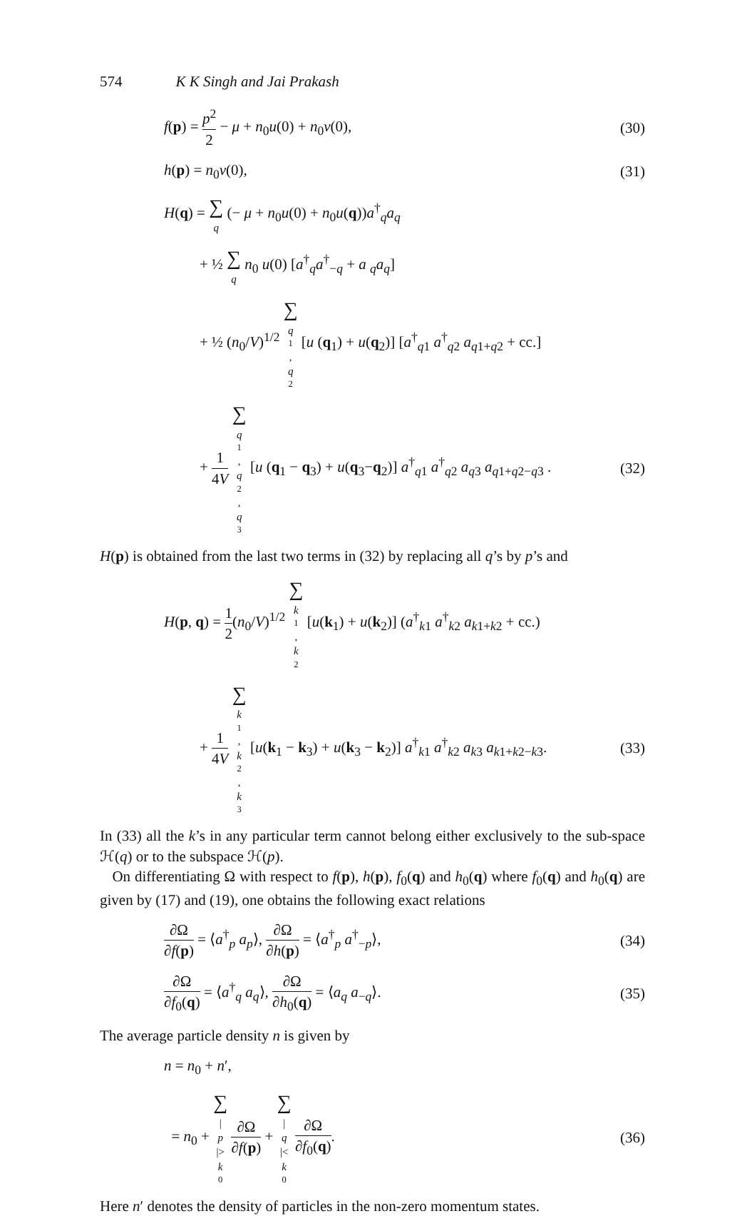574 K K Singh and Jai Prakash
f(p) = p<sup>2</sup> 2 − μ + n<sub>0</sub>u(0) + n<sub>0</sub>v(0),
(30)
h(p) = n<sub>0</sub>v(0), (31)
H(q) = ∑ q (− μ + n<sub>0</sub>u(0) + n<sub>0</sub>u(q))a<sup>†</sup><sub>q</sub>a<sub>q</sub>
+ ½ ∑ q n<sub>0</sub> u(0) [a<sup>†</sup><sub>q</sub>a<sup>†</sup><sub>−q</sub> + a <sub>q</sub>a<sub>q</sub>]
+ ½ (n<sub>0</sub>/V)<sup>1/2</sup> ∑ q<sub>1</sub>, q<sub>2</sub> [u (q<sub>1</sub>) + u(q<sub>2</sub>)] [a<sup>†</sup><sub>q1</sub> a<sup>†</sup><sub>q2</sub> a<sub>q1+q2</sub> + cc.]
+ 1 4V ∑ q<sub>1</sub>, q<sub>2</sub>, q<sub>3</sub> [u (q<sub>1</sub> − q<sub>3</sub>) + u(q<sub>3</sub>−q<sub>2</sub>)] a<sup>†</sup><sub>q1</sub> a<sup>†</sup><sub>q2</sub> a<sub>q3</sub> a<sub>q1+q2−q3</sub> .
(32)
H(p) is obtained from the last two terms in (32) by replacing all q’s by p’s and
H(p, q) = 1 2(n<sub>0</sub>/V)<sup>1/2</sup> ∑ k<sub>1</sub>, k<sub>2</sub> [u(k<sub>1</sub>) + u(k<sub>2</sub>)] (a<sup>†</sup><sub>k1</sub> a<sup>†</sup><sub>k2</sub> a<sub>k1+k2</sub> + cc.)
+ 1 4V ∑ k<sub>1</sub>, k<sub>2</sub>, k<sub>3</sub> [u(k<sub>1</sub> − k<sub>3</sub>) + u(k<sub>3</sub> − k<sub>2</sub>)] a<sup>†</sup><sub>k1</sub> a<sup>†</sup><sub>k2</sub> a<sub>k3</sub> a<sub>k1+k2−k3</sub>.
(33)
In (33) all the k’s in any particular term cannot belong either exclusively to the sub-space ℋ(q) or to the subspace ℋ(p).
On differentiating Ω with respect to f(p), h(p), f<sub>0</sub>(q) and h<sub>0</sub>(q) where f<sub>0</sub>(q) and h<sub>0</sub>(q) are given by (17) and (19), one obtains the following exact relations
∂Ω ∂f(p) = ⟨a<sup>†</sup><sub>p</sub> a<sub>p</sub>⟩, ∂Ω ∂h(p) = ⟨a<sup>†</sup><sub>p</sub> a<sup>†</sup><sub>−p</sub>⟩,
(34)
∂Ω ∂f<sub>0</sub>(q) = ⟨a<sup>†</sup><sub>q</sub> a<sub>q</sub>⟩, ∂Ω ∂h<sub>0</sub>(q) = ⟨a<sub>q</sub> a<sub>−q</sub>⟩.
(35)
The average particle density n is given by
n = n<sub>0</sub> + n′,
= n<sub>0</sub> + ∑ | p |> k<sub>0</sub> ∂Ω ∂f(p) + ∑ | q |< k<sub>0</sub> ∂Ω ∂f<sub>0</sub>(q).
(36)
Here n′ denotes the density of particles in the non-zero momentum states.